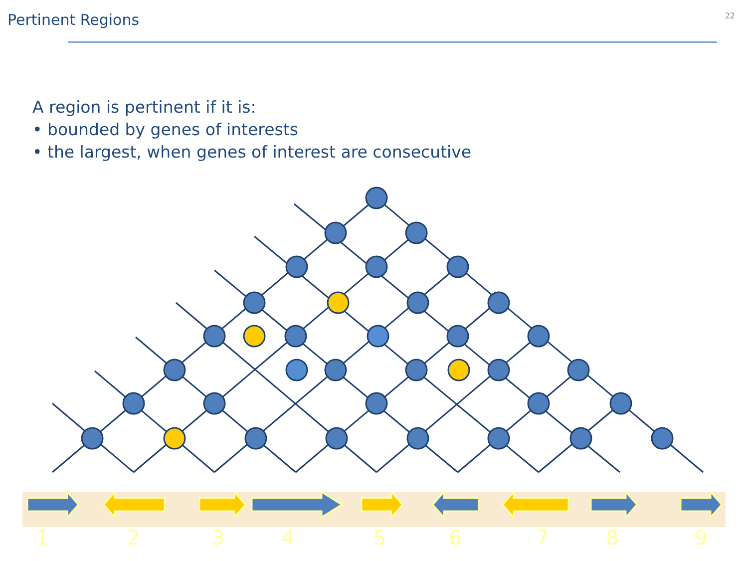Pertinent Regions
22
A region is pertinent if it is:
• bounded by genes of interests
• the largest, when genes of interest are consecutive
1
2
3
4
5
6
7
8
9